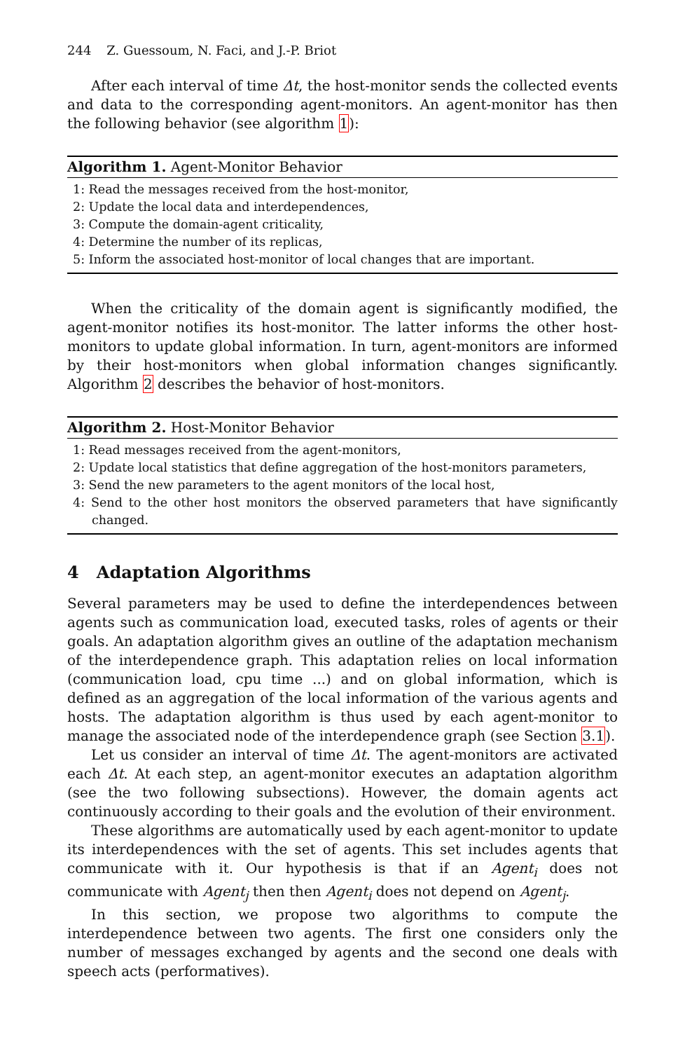244 Z. Guessoum, N. Faci, and J.-P. Briot
After each interval of time Δt, the host-monitor sends the collected events and data to the corresponding agent-monitors. An agent-monitor has then the following behavior (see algorithm 1):
Algorithm 1. Agent-Monitor Behavior
1: Read the messages received from the host-monitor,
2: Update the local data and interdependences,
3: Compute the domain-agent criticality,
4: Determine the number of its replicas,
5: Inform the associated host-monitor of local changes that are important.
When the criticality of the domain agent is significantly modified, the agent-monitor notifies its host-monitor. The latter informs the other host-monitors to update global information. In turn, agent-monitors are informed by their host-monitors when global information changes significantly. Algorithm 2 describes the behavior of host-monitors.
Algorithm 2. Host-Monitor Behavior
1: Read messages received from the agent-monitors,
2: Update local statistics that define aggregation of the host-monitors parameters,
3: Send the new parameters to the agent monitors of the local host,
4: Send to the other host monitors the observed parameters that have significantly changed.
4 Adaptation Algorithms
Several parameters may be used to define the interdependences between agents such as communication load, executed tasks, roles of agents or their goals. An adaptation algorithm gives an outline of the adaptation mechanism of the interdependence graph. This adaptation relies on local information (communication load, cpu time ...) and on global information, which is defined as an aggregation of the local information of the various agents and hosts. The adaptation algorithm is thus used by each agent-monitor to manage the associated node of the interdependence graph (see Section 3.1).
Let us consider an interval of time Δt. The agent-monitors are activated each Δt. At each step, an agent-monitor executes an adaptation algorithm (see the two following subsections). However, the domain agents act continuously according to their goals and the evolution of their environment.
These algorithms are automatically used by each agent-monitor to update its interdependences with the set of agents. This set includes agents that communicate with it. Our hypothesis is that if an Agent<sub>i</sub> does not communicate with Agent<sub>j</sub> then then Agent<sub>i</sub> does not depend on Agent<sub>j</sub>.
In this section, we propose two algorithms to compute the interdependence between two agents. The first one considers only the number of messages exchanged by agents and the second one deals with speech acts (performatives).